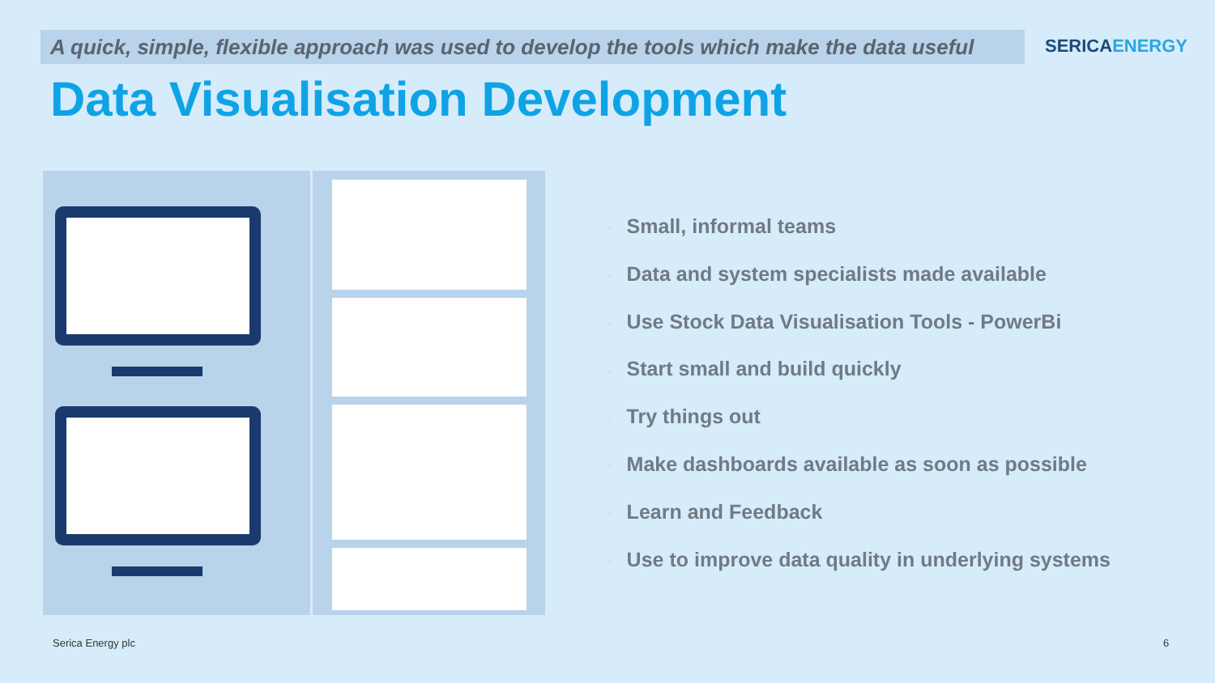A quick, simple, flexible approach was used to develop the tools which make the data useful
SERICAENERGY
Data Visualisation Development
• Small, informal teams
• Data and system specialists made available
• Use Stock Data Visualisation Tools - PowerBi
• Start small and build quickly
• Try things out
• Make dashboards available as soon as possible
• Learn and Feedback
• Use to improve data quality in underlying systems
Serica Energy plc 6